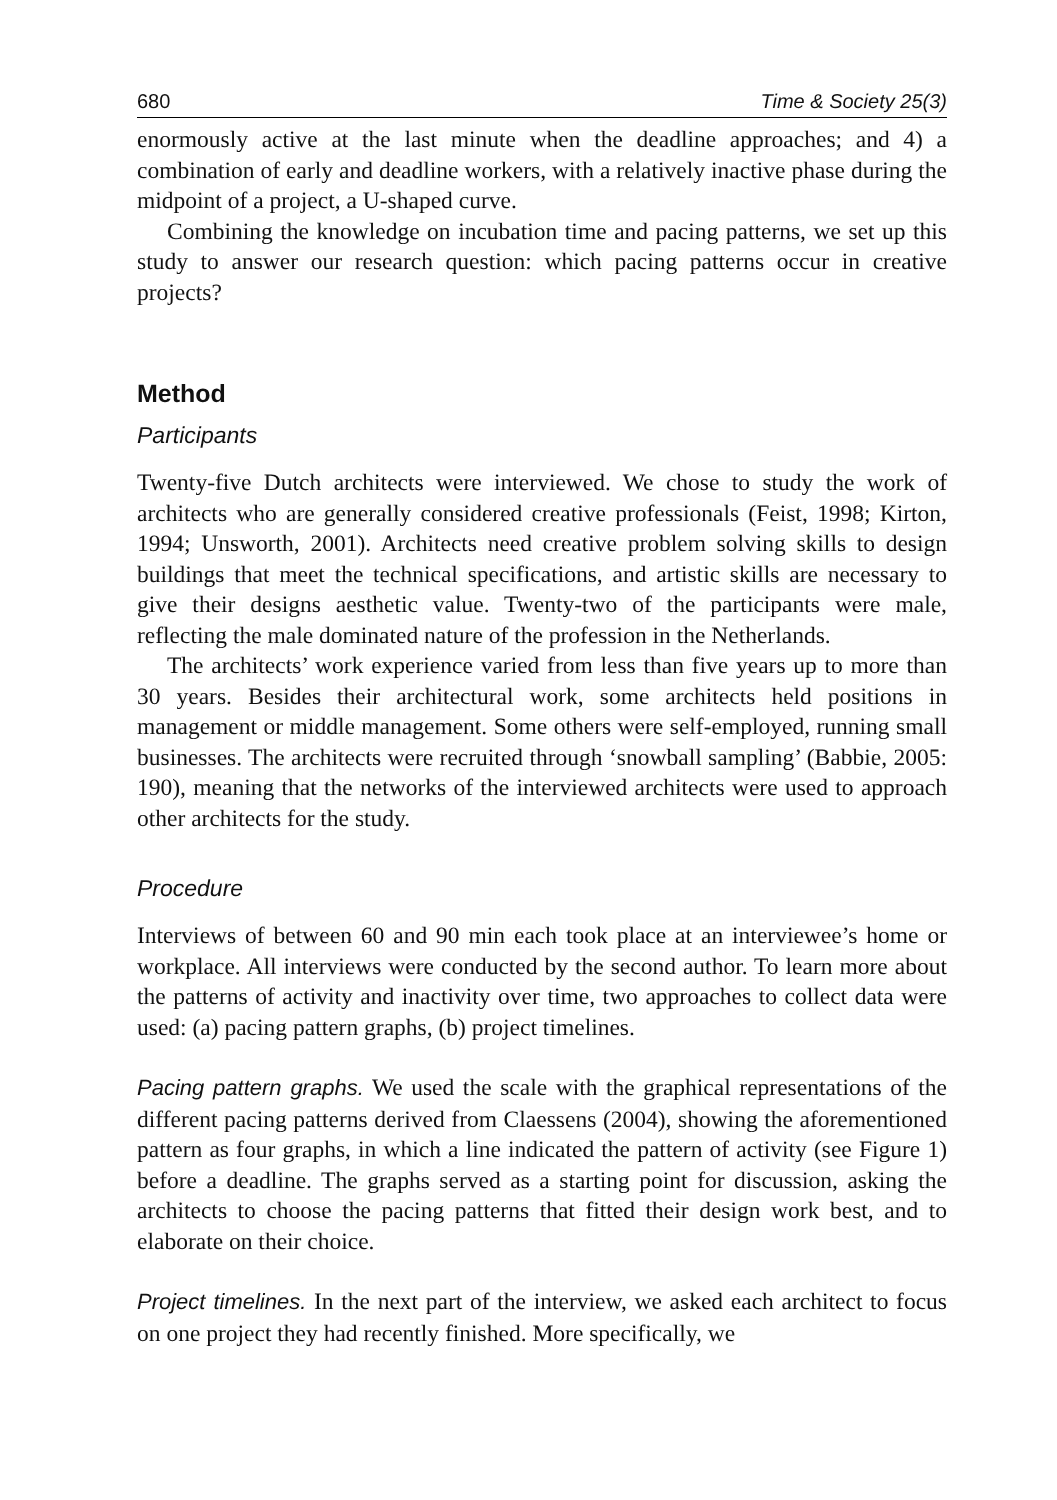680 Time & Society 25(3)
enormously active at the last minute when the deadline approaches; and 4) a combination of early and deadline workers, with a relatively inactive phase during the midpoint of a project, a U-shaped curve.
Combining the knowledge on incubation time and pacing patterns, we set up this study to answer our research question: which pacing patterns occur in creative projects?
Method
Participants
Twenty-five Dutch architects were interviewed. We chose to study the work of architects who are generally considered creative professionals (Feist, 1998; Kirton, 1994; Unsworth, 2001). Architects need creative problem solving skills to design buildings that meet the technical specifications, and artistic skills are necessary to give their designs aesthetic value. Twenty-two of the participants were male, reflecting the male dominated nature of the profession in the Netherlands.
The architects’ work experience varied from less than five years up to more than 30 years. Besides their architectural work, some architects held positions in management or middle management. Some others were self-employed, running small businesses. The architects were recruited through ‘snowball sampling’ (Babbie, 2005: 190), meaning that the networks of the interviewed architects were used to approach other architects for the study.
Procedure
Interviews of between 60 and 90 min each took place at an interviewee’s home or workplace. All interviews were conducted by the second author. To learn more about the patterns of activity and inactivity over time, two approaches to collect data were used: (a) pacing pattern graphs, (b) project timelines.
Pacing pattern graphs. We used the scale with the graphical representations of the different pacing patterns derived from Claessens (2004), showing the aforementioned pattern as four graphs, in which a line indicated the pattern of activity (see Figure 1) before a deadline. The graphs served as a starting point for discussion, asking the architects to choose the pacing patterns that fitted their design work best, and to elaborate on their choice.
Project timelines. In the next part of the interview, we asked each architect to focus on one project they had recently finished. More specifically, we